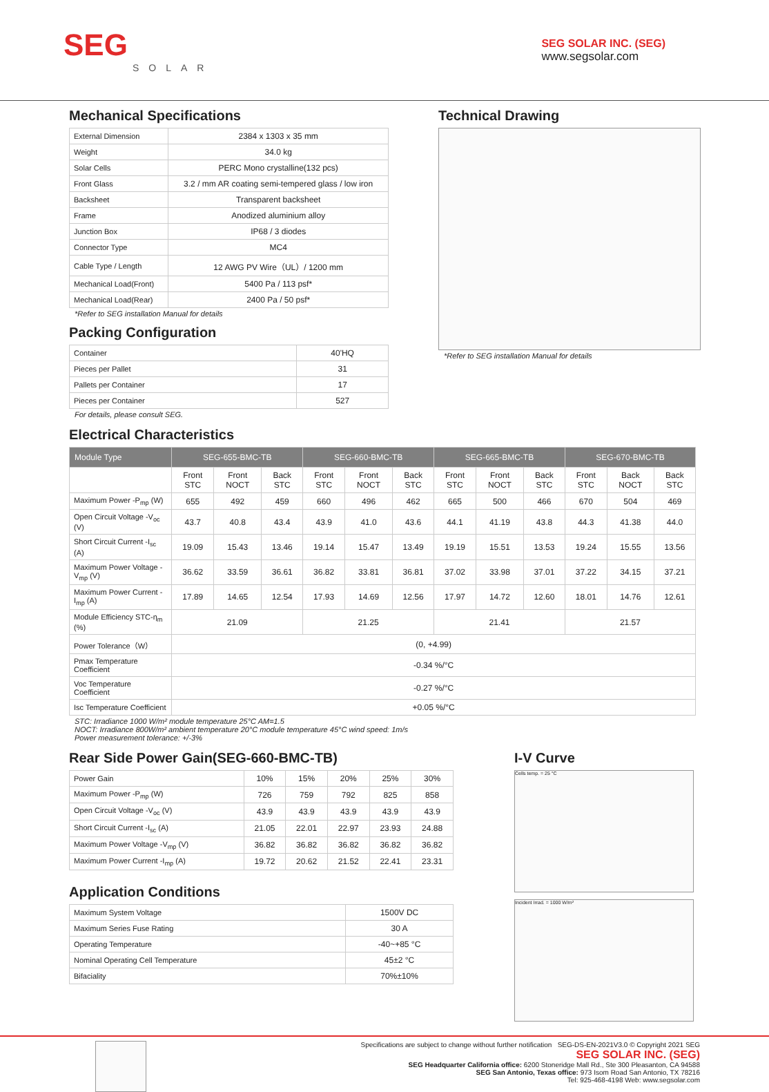SEG
SOLAR
SEG SOLAR INC. (SEG)
www.segsolar.com
Mechanical Specifications
| External Dimension | 2384 x 1303 x 35 mm |
| Weight | 34.0 kg |
| Solar Cells | PERC Mono crystalline(132 pcs) |
| Front Glass | 3.2 / mm AR coating semi-tempered glass / low iron |
| Backsheet | Transparent backsheet |
| Frame | Anodized aluminium alloy |
| Junction Box | IP68 / 3 diodes |
| Connector Type | MC4 |
| Cable Type / Length | 12 AWG PV Wire（UL）/ 1200 mm |
| Mechanical Load(Front) | 5400 Pa / 113 psf* |
| Mechanical Load(Rear) | 2400 Pa / 50 psf* |
*Refer to SEG installation Manual for details
Packing Configuration
| Container | 40'HQ |
| Pieces per Pallet | 31 |
| Pallets per Container | 17 |
| Pieces per Container | 527 |
For details, please consult SEG.
Technical Drawing
*Refer to SEG installation Manual for details
Electrical Characteristics
| Module Type | SEG-655-BMC-TB | | | SEG-660-BMC-TB | | | SEG-665-BMC-TB | | | SEG-670-BMC-TB | | |
| --- | --- | --- | --- | --- | --- | --- | --- | --- | --- | --- | --- | --- |
| | Front STC | Front NOCT | Back STC | Front STC | Front NOCT | Back STC | Front STC | Front NOCT | Back STC | Front STC | Back NOCT | Back STC |
| Maximum Power -P<sub>mp</sub> (W) | 655 | 492 | 459 | 660 | 496 | 462 | 665 | 500 | 466 | 670 | 504 | 469 |
| Open Circuit Voltage -V<sub>oc</sub> (V) | 43.7 | 40.8 | 43.4 | 43.9 | 41.0 | 43.6 | 44.1 | 41.19 | 43.8 | 44.3 | 41.38 | 44.0 |
| Short Circuit Current -I<sub>sc</sub> (A) | 19.09 | 15.43 | 13.46 | 19.14 | 15.47 | 13.49 | 19.19 | 15.51 | 13.53 | 19.24 | 15.55 | 13.56 |
| Maximum Power Voltage -V<sub>mp</sub> (V) | 36.62 | 33.59 | 36.61 | 36.82 | 33.81 | 36.81 | 37.02 | 33.98 | 37.01 | 37.22 | 34.15 | 37.21 |
| Maximum Power Current -I<sub>mp</sub> (A) | 17.89 | 14.65 | 12.54 | 17.93 | 14.69 | 12.56 | 17.97 | 14.72 | 12.60 | 18.01 | 14.76 | 12.61 |
| Module Efficiency STC-η<sub>m</sub> (%) | 21.09 | | | 21.25 | | | 21.41 | | | 21.57 | | |
| Power Tolerance（W） | (0, +4.99) | | | | | | | | | | | |
| Pmax Temperature Coefficient | -0.34 %/°C | | | | | | | | | | | |
| Voc Temperature Coefficient | -0.27 %/°C | | | | | | | | | | | |
| Isc Temperature Coefficient | +0.05 %/°C | | | | | | | | | | | |
STC: Irradiance 1000 W/m² module temperature 25°C AM=1.5
NOCT: Irradiance 800W/m² ambient temperature 20°C module temperature 45°C wind speed: 1m/s
Power measurement tolerance: +/-3%
Rear Side Power Gain(SEG-660-BMC-TB)
| Power Gain | 10% | 15% | 20% | 25% | 30% |
| Maximum Power -P<sub>mp</sub> (W) | 726 | 759 | 792 | 825 | 858 |
| Open Circuit Voltage -V<sub>oc</sub> (V) | 43.9 | 43.9 | 43.9 | 43.9 | 43.9 |
| Short Circuit Current -I<sub>sc</sub> (A) | 21.05 | 22.01 | 22.97 | 23.93 | 24.88 |
| Maximum Power Voltage -V<sub>mp</sub> (V) | 36.82 | 36.82 | 36.82 | 36.82 | 36.82 |
| Maximum Power Current -I<sub>mp</sub> (A) | 19.72 | 20.62 | 21.52 | 22.41 | 23.31 |
Application Conditions
| Maximum System Voltage | 1500V DC |
| Maximum Series Fuse Rating | 30 A |
| Operating Temperature | -40~+85 °C |
| Nominal Operating Cell Temperature | 45±2 °C |
| Bifaciality | 70%±10% |
I-V Curve
Cells temp. = 25 °C
Incident Irrad. = 1000 W/m²
Specifications are subject to change without further notification SEG-DS-EN-2021V3.0 © Copyright 2021 SEG
SEG SOLAR INC. (SEG)
SEG Headquarter California office: 6200 Stoneridge Mall Rd., Ste 300 Pleasanton, CA 94588
SEG San Antonio, Texas office: 973 Isom Road San Antonio, TX 78216
Tel: 925-468-4198 Web: www.segsolar.com